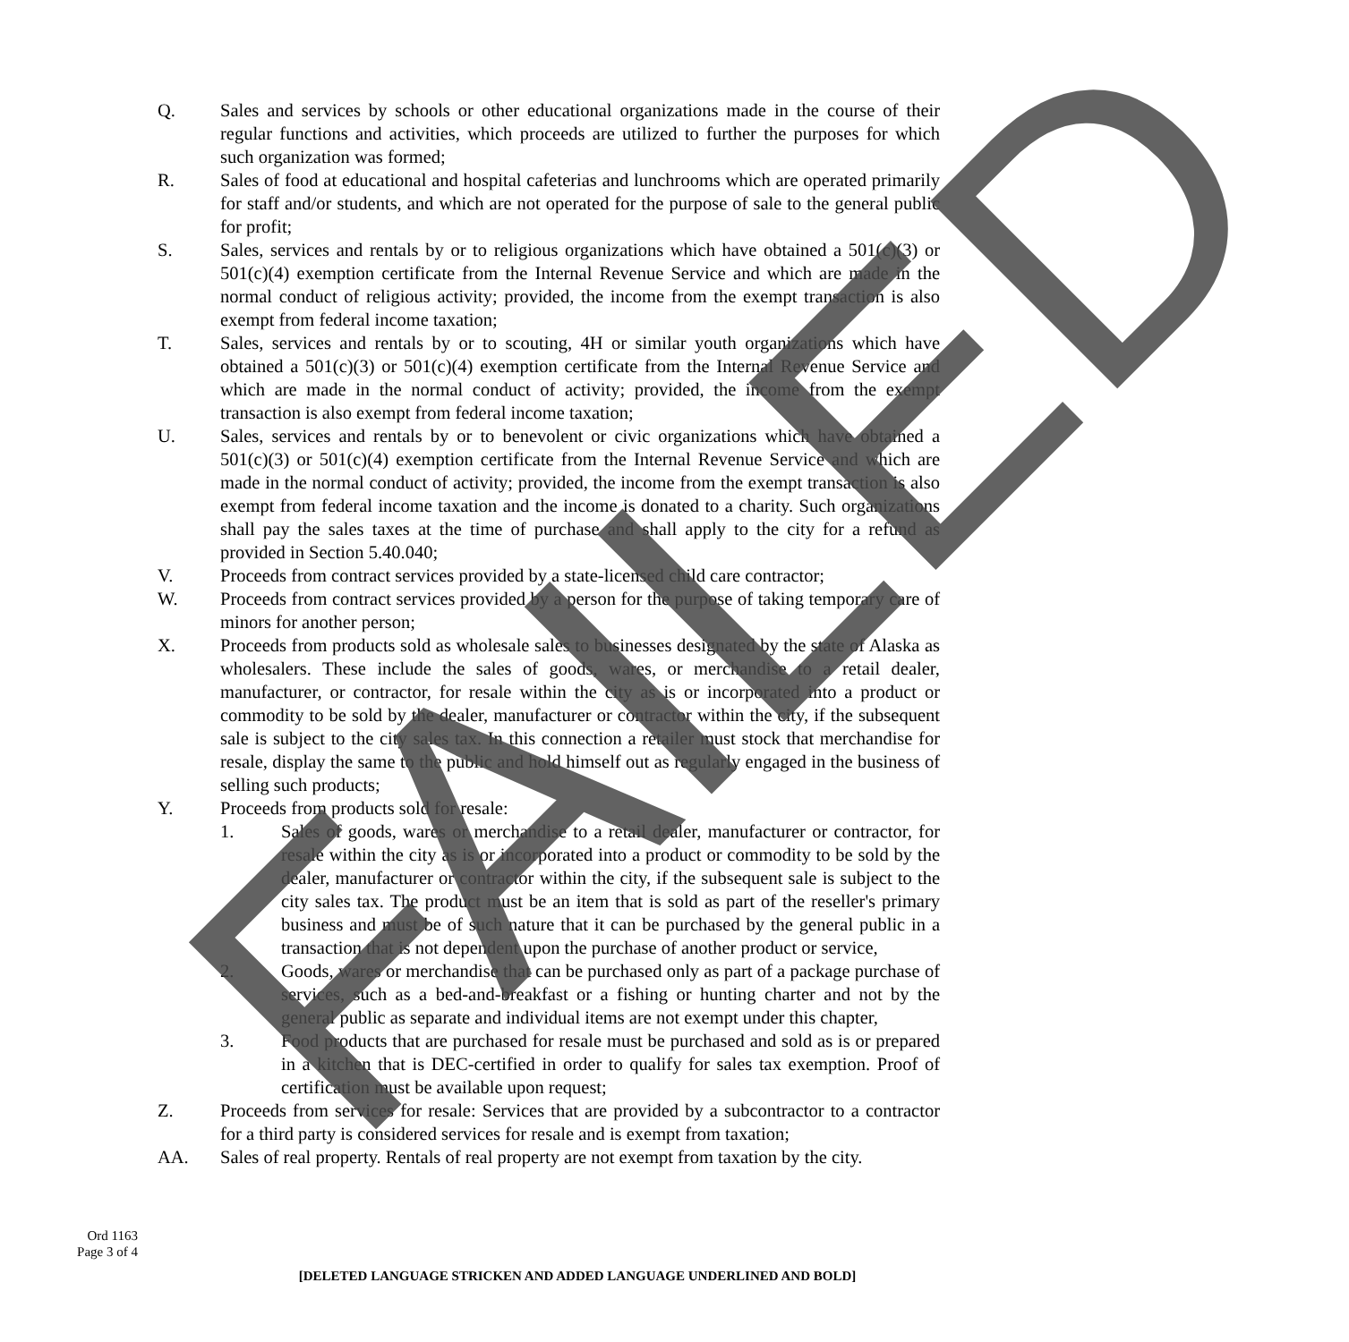Q. Sales and services by schools or other educational organizations made in the course of their regular functions and activities, which proceeds are utilized to further the purposes for which such organization was formed;
R. Sales of food at educational and hospital cafeterias and lunchrooms which are operated primarily for staff and/or students, and which are not operated for the purpose of sale to the general public for profit;
S. Sales, services and rentals by or to religious organizations which have obtained a 501(c)(3) or 501(c)(4) exemption certificate from the Internal Revenue Service and which are made in the normal conduct of religious activity; provided, the income from the exempt transaction is also exempt from federal income taxation;
T. Sales, services and rentals by or to scouting, 4H or similar youth organizations which have obtained a 501(c)(3) or 501(c)(4) exemption certificate from the Internal Revenue Service and which are made in the normal conduct of activity; provided, the income from the exempt transaction is also exempt from federal income taxation;
U. Sales, services and rentals by or to benevolent or civic organizations which have obtained a 501(c)(3) or 501(c)(4) exemption certificate from the Internal Revenue Service and which are made in the normal conduct of activity; provided, the income from the exempt transaction is also exempt from federal income taxation and the income is donated to a charity. Such organizations shall pay the sales taxes at the time of purchase and shall apply to the city for a refund as provided in Section 5.40.040;
V. Proceeds from contract services provided by a state-licensed child care contractor;
W. Proceeds from contract services provided by a person for the purpose of taking temporary care of minors for another person;
X. Proceeds from products sold as wholesale sales to businesses designated by the state of Alaska as wholesalers. These include the sales of goods, wares, or merchandise to a retail dealer, manufacturer, or contractor, for resale within the city as is or incorporated into a product or commodity to be sold by the dealer, manufacturer or contractor within the city, if the subsequent sale is subject to the city sales tax. In this connection a retailer must stock that merchandise for resale, display the same to the public and hold himself out as regularly engaged in the business of selling such products;
Y. Proceeds from products sold for resale:
1. Sales of goods, wares or merchandise to a retail dealer, manufacturer or contractor, for resale within the city as is or incorporated into a product or commodity to be sold by the dealer, manufacturer or contractor within the city, if the subsequent sale is subject to the city sales tax. The product must be an item that is sold as part of the reseller's primary business and must be of such nature that it can be purchased by the general public in a transaction that is not dependent upon the purchase of another product or service,
2. Goods, wares or merchandise that can be purchased only as part of a package purchase of services, such as a bed-and-breakfast or a fishing or hunting charter and not by the general public as separate and individual items are not exempt under this chapter,
3. Food products that are purchased for resale must be purchased and sold as is or prepared in a kitchen that is DEC-certified in order to qualify for sales tax exemption. Proof of certification must be available upon request;
Z. Proceeds from services for resale: Services that are provided by a subcontractor to a contractor for a third party is considered services for resale and is exempt from taxation;
AA. Sales of real property. Rentals of real property are not exempt from taxation by the city.
Ord 1163
Page 3 of 4
[DELETED LANGUAGE STRICKEN AND ADDED LANGUAGE UNDERLINED AND BOLD]
FAILED